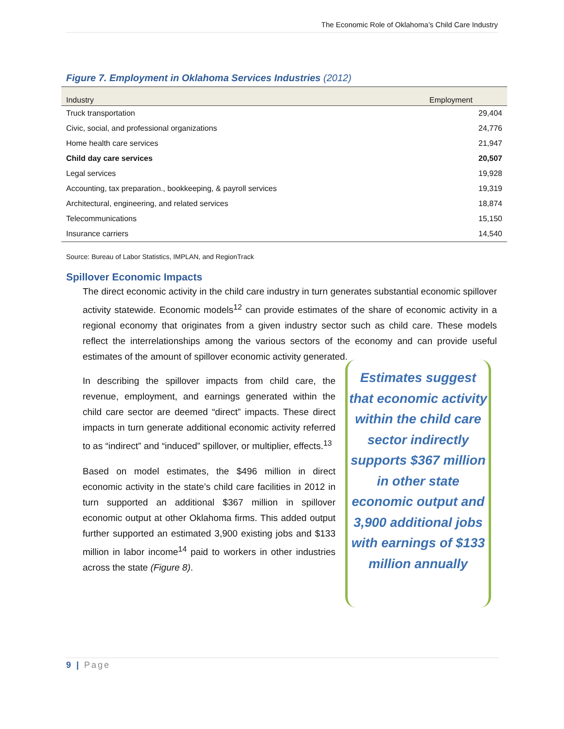The Economic Role of Oklahoma’s Child Care Industry
Figure 7. Employment in Oklahoma Services Industries (2012)
| Industry | Employment |
| --- | --- |
| Truck transportation | 29,404 |
| Civic, social, and professional organizations | 24,776 |
| Home health care services | 21,947 |
| Child day care services | 20,507 |
| Legal services | 19,928 |
| Accounting, tax preparation., bookkeeping, & payroll services | 19,319 |
| Architectural, engineering, and related services | 18,874 |
| Telecommunications | 15,150 |
| Insurance carriers | 14,540 |
Source: Bureau of Labor Statistics, IMPLAN, and RegionTrack
Spillover Economic Impacts
The direct economic activity in the child care industry in turn generates substantial economic spillover activity statewide. Economic models<sup>12</sup> can provide estimates of the share of economic activity in a regional economy that originates from a given industry sector such as child care. These models reflect the interrelationships among the various sectors of the economy and can provide useful estimates of the amount of spillover economic activity generated.
In describing the spillover impacts from child care, the revenue, employment, and earnings generated within the child care sector are deemed “direct” impacts. These direct impacts in turn generate additional economic activity referred to as “indirect” and “induced” spillover, or multiplier, effects.<sup>13</sup>
Based on model estimates, the $496 million in direct economic activity in the state’s child care facilities in 2012 in turn supported an additional $367 million in spillover economic output at other Oklahoma firms. This added output further supported an estimated 3,900 existing jobs and $133 million in labor income<sup>14</sup> paid to workers in other industries across the state (Figure 8).
Estimates suggest that economic activity within the child care sector indirectly supports $367 million in other state economic output and 3,900 additional jobs with earnings of $133 million annually
9 | Page